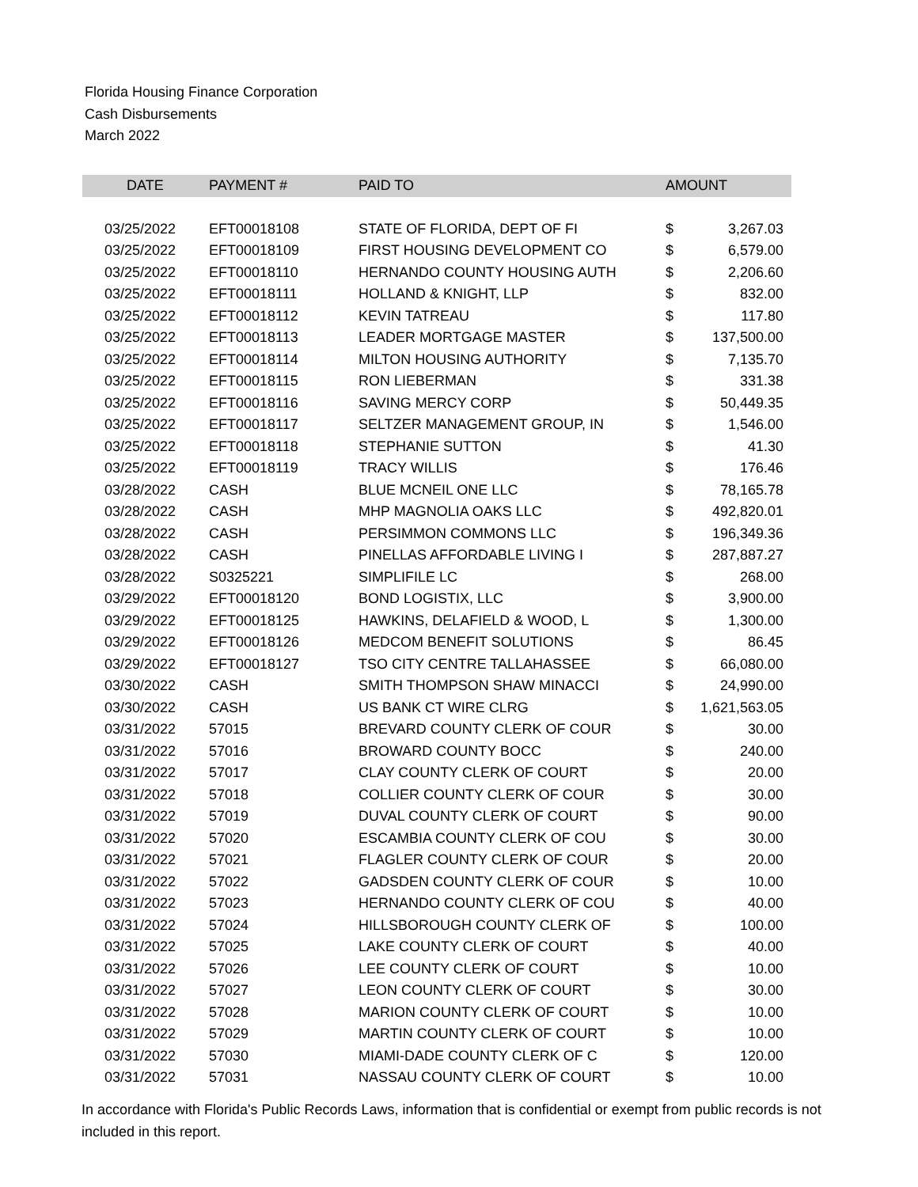Florida Housing Finance Corporation
Cash Disbursements
March 2022
| DATE | PAYMENT # | PAID TO | AMOUNT | |
| --- | --- | --- | --- | --- |
| 03/25/2022 | EFT00018108 | STATE OF FLORIDA, DEPT OF FI | $ | 3,267.03 |
| 03/25/2022 | EFT00018109 | FIRST HOUSING DEVELOPMENT CO | $ | 6,579.00 |
| 03/25/2022 | EFT00018110 | HERNANDO COUNTY HOUSING AUTH | $ | 2,206.60 |
| 03/25/2022 | EFT00018111 | HOLLAND & KNIGHT, LLP | $ | 832.00 |
| 03/25/2022 | EFT00018112 | KEVIN TATREAU | $ | 117.80 |
| 03/25/2022 | EFT00018113 | LEADER MORTGAGE MASTER | $ | 137,500.00 |
| 03/25/2022 | EFT00018114 | MILTON HOUSING AUTHORITY | $ | 7,135.70 |
| 03/25/2022 | EFT00018115 | RON LIEBERMAN | $ | 331.38 |
| 03/25/2022 | EFT00018116 | SAVING MERCY CORP | $ | 50,449.35 |
| 03/25/2022 | EFT00018117 | SELTZER MANAGEMENT GROUP, IN | $ | 1,546.00 |
| 03/25/2022 | EFT00018118 | STEPHANIE SUTTON | $ | 41.30 |
| 03/25/2022 | EFT00018119 | TRACY WILLIS | $ | 176.46 |
| 03/28/2022 | CASH | BLUE MCNEIL ONE LLC | $ | 78,165.78 |
| 03/28/2022 | CASH | MHP MAGNOLIA OAKS LLC | $ | 492,820.01 |
| 03/28/2022 | CASH | PERSIMMON COMMONS LLC | $ | 196,349.36 |
| 03/28/2022 | CASH | PINELLAS AFFORDABLE LIVING I | $ | 287,887.27 |
| 03/28/2022 | S0325221 | SIMPLIFILE LC | $ | 268.00 |
| 03/29/2022 | EFT00018120 | BOND LOGISTIX, LLC | $ | 3,900.00 |
| 03/29/2022 | EFT00018125 | HAWKINS, DELAFIELD & WOOD, L | $ | 1,300.00 |
| 03/29/2022 | EFT00018126 | MEDCOM BENEFIT SOLUTIONS | $ | 86.45 |
| 03/29/2022 | EFT00018127 | TSO CITY CENTRE TALLAHASSEE | $ | 66,080.00 |
| 03/30/2022 | CASH | SMITH THOMPSON SHAW MINACCI | $ | 24,990.00 |
| 03/30/2022 | CASH | US BANK CT WIRE CLRG | $ | 1,621,563.05 |
| 03/31/2022 | 57015 | BREVARD COUNTY CLERK OF COUR | $ | 30.00 |
| 03/31/2022 | 57016 | BROWARD COUNTY BOCC | $ | 240.00 |
| 03/31/2022 | 57017 | CLAY COUNTY CLERK OF COURT | $ | 20.00 |
| 03/31/2022 | 57018 | COLLIER COUNTY CLERK OF COUR | $ | 30.00 |
| 03/31/2022 | 57019 | DUVAL COUNTY CLERK OF COURT | $ | 90.00 |
| 03/31/2022 | 57020 | ESCAMBIA COUNTY CLERK OF COU | $ | 30.00 |
| 03/31/2022 | 57021 | FLAGLER COUNTY CLERK OF COUR | $ | 20.00 |
| 03/31/2022 | 57022 | GADSDEN COUNTY CLERK OF COUR | $ | 10.00 |
| 03/31/2022 | 57023 | HERNANDO COUNTY CLERK OF COU | $ | 40.00 |
| 03/31/2022 | 57024 | HILLSBOROUGH COUNTY CLERK OF | $ | 100.00 |
| 03/31/2022 | 57025 | LAKE COUNTY CLERK OF COURT | $ | 40.00 |
| 03/31/2022 | 57026 | LEE COUNTY CLERK OF COURT | $ | 10.00 |
| 03/31/2022 | 57027 | LEON COUNTY CLERK OF COURT | $ | 30.00 |
| 03/31/2022 | 57028 | MARION COUNTY CLERK OF COURT | $ | 10.00 |
| 03/31/2022 | 57029 | MARTIN COUNTY CLERK OF COURT | $ | 10.00 |
| 03/31/2022 | 57030 | MIAMI-DADE COUNTY CLERK OF C | $ | 120.00 |
| 03/31/2022 | 57031 | NASSAU COUNTY CLERK OF COURT | $ | 10.00 |
In accordance with Florida's Public Records Laws, information that is confidential or exempt from public records is not included in this report.